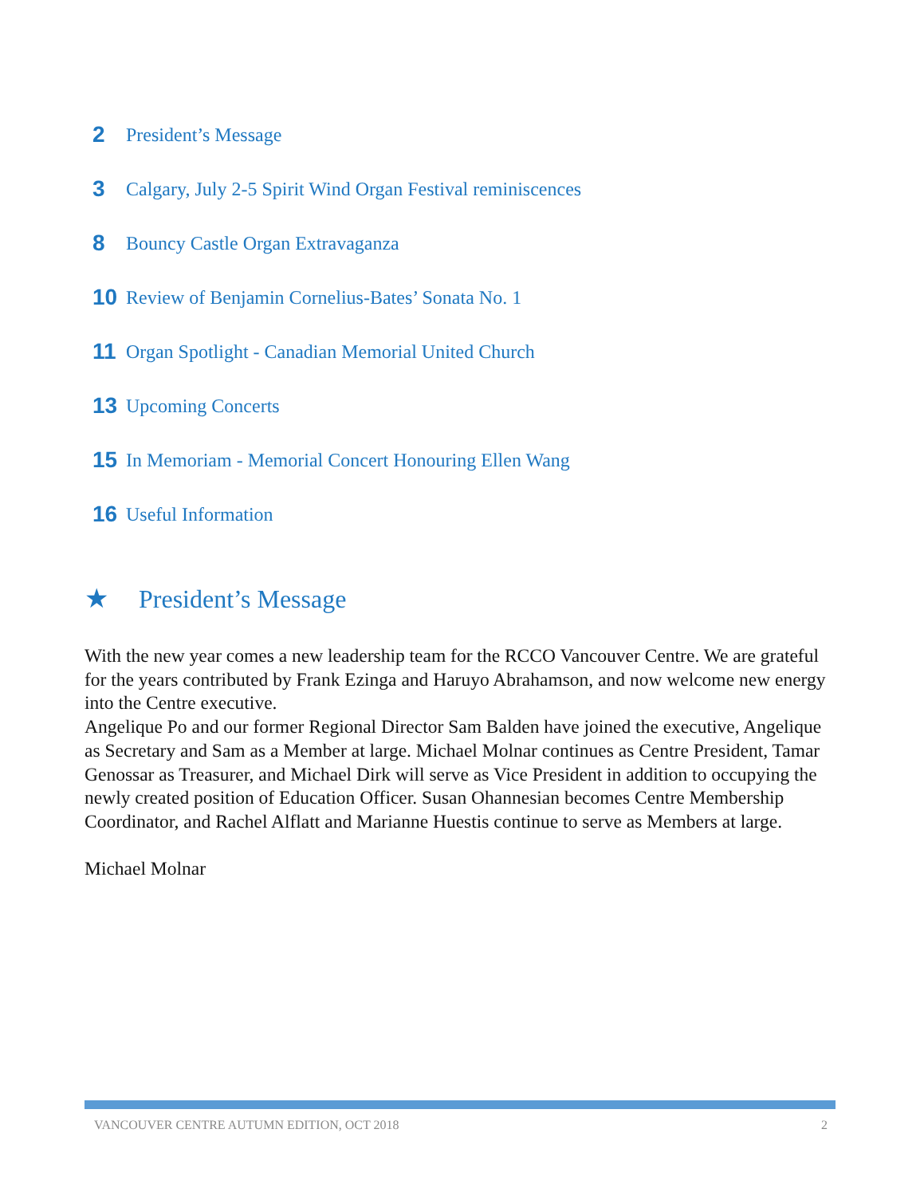2 President’s Message
3 Calgary, July 2-5 Spirit Wind Organ Festival reminiscences
8 Bouncy Castle Organ Extravaganza
10 Review of Benjamin Cornelius-Bates’ Sonata No. 1
11 Organ Spotlight - Canadian Memorial United Church
13 Upcoming Concerts
15 In Memoriam - Memorial Concert Honouring Ellen Wang
16 Useful Information
★ President’s Message
With the new year comes a new leadership team for the RCCO Vancouver Centre. We are grateful for the years contributed by Frank Ezinga and Haruyo Abrahamson, and now welcome new energy into the Centre executive.
Angelique Po and our former Regional Director Sam Balden have joined the executive, Angelique as Secretary and Sam as a Member at large. Michael Molnar continues as Centre President, Tamar Genossar as Treasurer, and Michael Dirk will serve as Vice President in addition to occupying the newly created position of Education Officer. Susan Ohannesian becomes Centre Membership Coordinator, and Rachel Alflatt and Marianne Huestis continue to serve as Members at large.
Michael Molnar
VANCOUVER CENTRE AUTUMN EDITION, OCT 2018 2